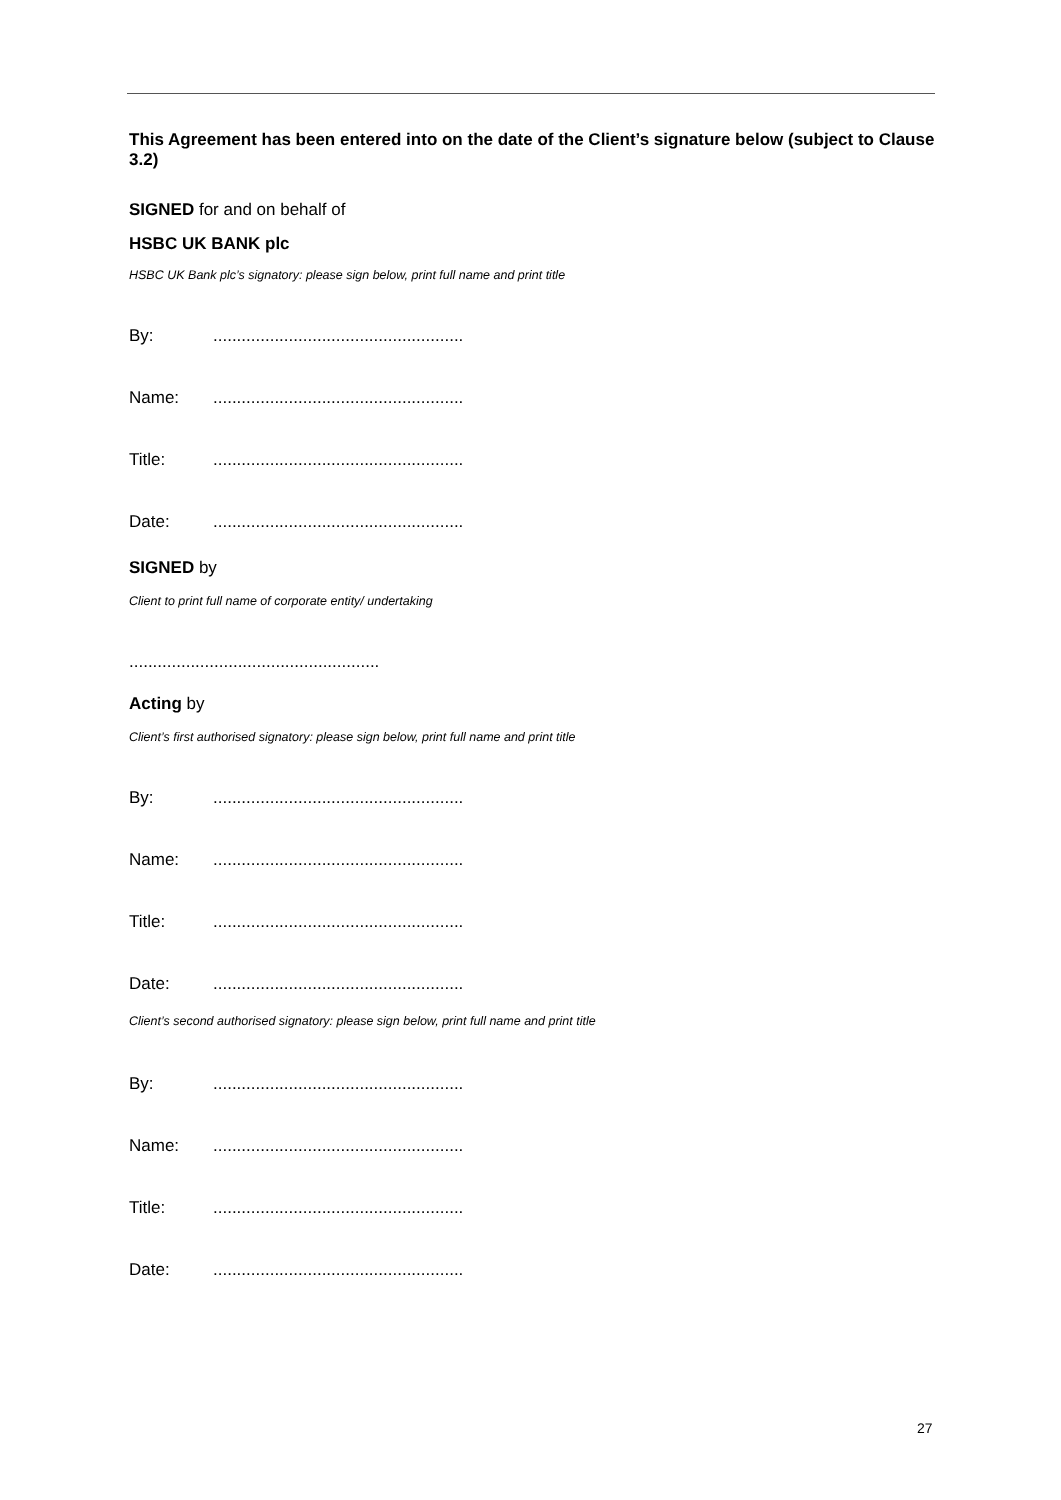This Agreement has been entered into on the date of the Client’s signature below (subject to Clause 3.2)
SIGNED for and on behalf of
HSBC UK BANK plc
HSBC UK Bank plc’s signatory: please sign below, print full name and print title
By:.....................................................
Name:.....................................................
Title:.....................................................
Date:.....................................................
SIGNED by
Client to print full name of corporate entity/ undertaking
.....................................................
Acting by
Client’s first authorised signatory: please sign below, print full name and print title
By:.....................................................
Name:.....................................................
Title:.....................................................
Date:.....................................................
Client’s second authorised signatory: please sign below, print full name and print title
By:.....................................................
Name:.....................................................
Title:.....................................................
Date:.....................................................
27